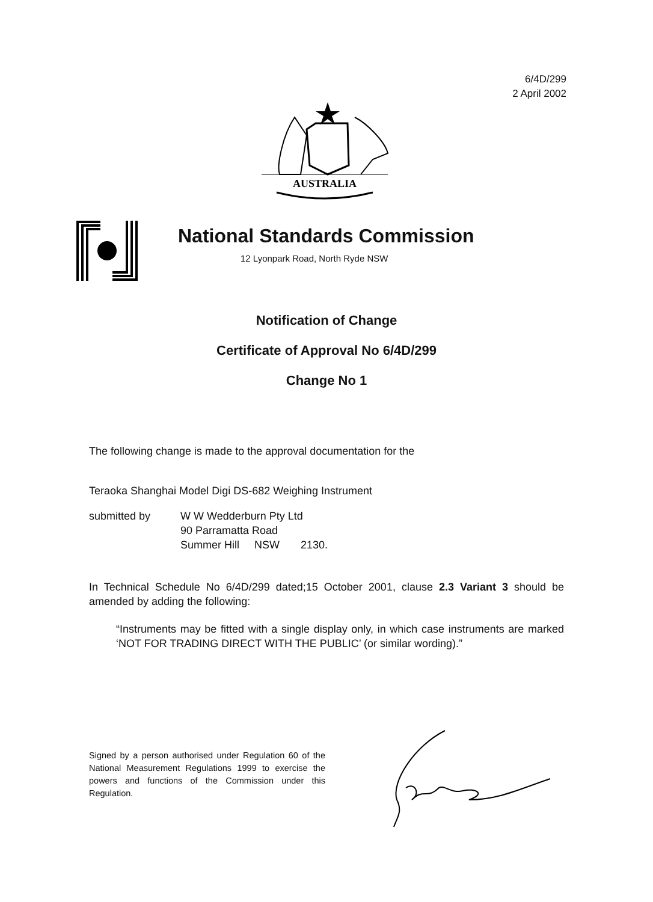6/4D/299
2 April 2002
AUSTRALIA
National Standards Commission
12 Lyonpark Road, North Ryde NSW
Notification of Change
Certificate of Approval No 6/4D/299
Change No 1
The following change is made to the approval documentation for the
Teraoka Shanghai Model Digi DS-682 Weighing Instrument
submitted by W W Wedderburn Pty Ltd
90 Parramatta Road
Summer Hill NSW 2130.
In Technical Schedule No 6/4D/299 dated;15 October 2001, clause 2.3 Variant 3 should be amended by adding the following:
“Instruments may be fitted with a single display only, in which case instruments are marked ‘NOT FOR TRADING DIRECT WITH THE PUBLIC’ (or similar wording).”
Signed by a person authorised under Regulation 60 of the National Measurement Regulations 1999 to exercise the powers and functions of the Commission under this Regulation.